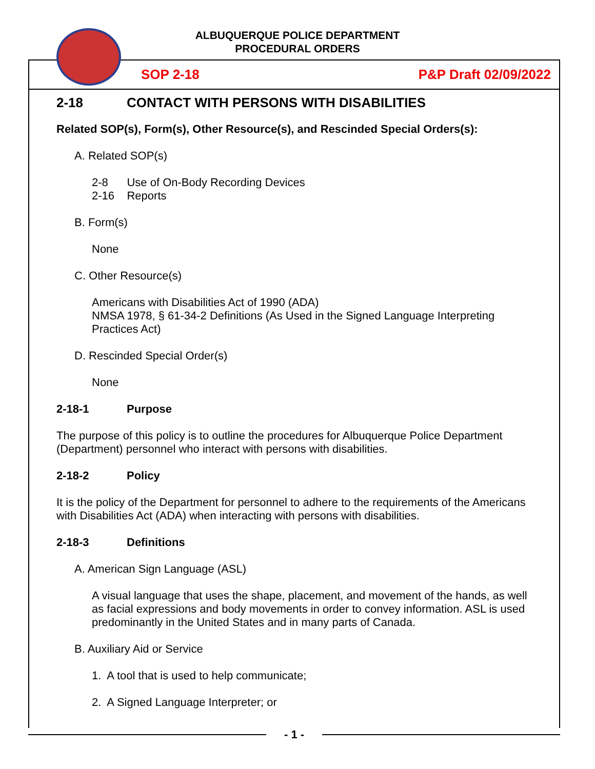ALBUQUERQUE POLICE DEPARTMENT
PROCEDURAL ORDERS
SOP 2-18 P&P Draft 02/09/2022
2-18 CONTACT WITH PERSONS WITH DISABILITIES
Related SOP(s), Form(s), Other Resource(s), and Rescinded Special Orders(s):
A. Related SOP(s)
2-8 Use of On-Body Recording Devices
2-16 Reports
B. Form(s)
None
C. Other Resource(s)
Americans with Disabilities Act of 1990 (ADA)
NMSA 1978, § 61-34-2 Definitions (As Used in the Signed Language Interpreting Practices Act)
D. Rescinded Special Order(s)
None
2-18-1 Purpose
The purpose of this policy is to outline the procedures for Albuquerque Police Department (Department) personnel who interact with persons with disabilities.
2-18-2 Policy
It is the policy of the Department for personnel to adhere to the requirements of the Americans with Disabilities Act (ADA) when interacting with persons with disabilities.
2-18-3 Definitions
A. American Sign Language (ASL)
A visual language that uses the shape, placement, and movement of the hands, as well as facial expressions and body movements in order to convey information. ASL is used predominantly in the United States and in many parts of Canada.
B. Auxiliary Aid or Service
1. A tool that is used to help communicate;
2. A Signed Language Interpreter; or
- 1 -